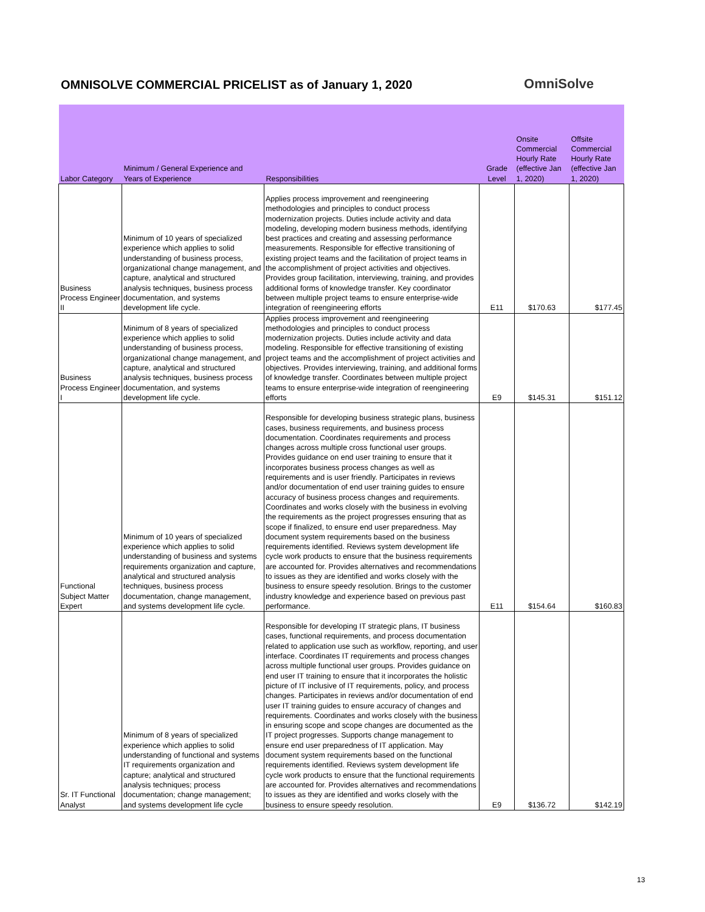OMNISOLVE COMMERCIAL PRICELIST as of January 1, 2020
OmniSolve
| Labor Category | Minimum / General Experience and Years of Experience | Responsibilities | Grade Level | Onsite Commercial Hourly Rate (effective Jan 1, 2020) | Offsite Commercial Hourly Rate (effective Jan 1, 2020) |
| --- | --- | --- | --- | --- | --- |
| Business Process Engineer II | Minimum of 10 years of specialized experience which applies to solid understanding of business process, organizational change management, and capture, analytical and structured analysis techniques, business process documentation, and systems development life cycle. | Applies process improvement and reengineering methodologies and principles to conduct process modernization projects. Duties include activity and data modeling, developing modern business methods, identifying best practices and creating and assessing performance measurements. Responsible for effective transitioning of existing project teams and the facilitation of project teams in the accomplishment of project activities and objectives. Provides group facilitation, interviewing, training, and provides additional forms of knowledge transfer. Key coordinator between multiple project teams to ensure enterprise-wide integration of reengineering efforts | E11 | $170.63 | $177.45 |
| Business Process Engineer I | Minimum of 8 years of specialized experience which applies to solid understanding of business process, organizational change management, and capture, analytical and structured analysis techniques, business process documentation, and systems development life cycle. | Applies process improvement and reengineering methodologies and principles to conduct process modernization projects. Duties include activity and data modeling. Responsible for effective transitioning of existing project teams and the accomplishment of project activities and objectives. Provides interviewing, training, and additional forms of knowledge transfer. Coordinates between multiple project teams to ensure enterprise-wide integration of reengineering efforts | E9 | $145.31 | $151.12 |
| Functional Subject Matter Expert | Minimum of 10 years of specialized experience which applies to solid understanding of business and systems requirements organization and capture, analytical and structured analysis techniques, business process documentation, change management, and systems development life cycle. | Responsible for developing business strategic plans, business cases, business requirements, and business process documentation. Coordinates requirements and process changes across multiple cross functional user groups. Provides guidance on end user training to ensure that it incorporates business process changes as well as requirements and is user friendly. Participates in reviews and/or documentation of end user training guides to ensure accuracy of business process changes and requirements. Coordinates and works closely with the business in evolving the requirements as the project progresses ensuring that as scope if finalized, to ensure end user preparedness. May document system requirements based on the business requirements identified. Reviews system development life cycle work products to ensure that the business requirements are accounted for. Provides alternatives and recommendations to issues as they are identified and works closely with the business to ensure speedy resolution. Brings to the customer industry knowledge and experience based on previous past performance. | E11 | $154.64 | $160.83 |
| Sr. IT Functional Analyst | Minimum of 8 years of specialized experience which applies to solid understanding of functional and systems IT requirements organization and capture; analytical and structured analysis techniques; process documentation; change management; and systems development life cycle | Responsible for developing IT strategic plans, IT business cases, functional requirements, and process documentation related to application use such as workflow, reporting, and user interface. Coordinates IT requirements and process changes across multiple functional user groups. Provides guidance on end user IT training to ensure that it incorporates the holistic picture of IT inclusive of IT requirements, policy, and process changes. Participates in reviews and/or documentation of end user IT training guides to ensure accuracy of changes and requirements. Coordinates and works closely with the business in ensuring scope and scope changes are documented as the IT project progresses. Supports change management to ensure end user preparedness of IT application. May document system requirements based on the functional requirements identified. Reviews system development life cycle work products to ensure that the functional requirements are accounted for. Provides alternatives and recommendations to issues as they are identified and works closely with the business to ensure speedy resolution. | E9 | $136.72 | $142.19 |
13